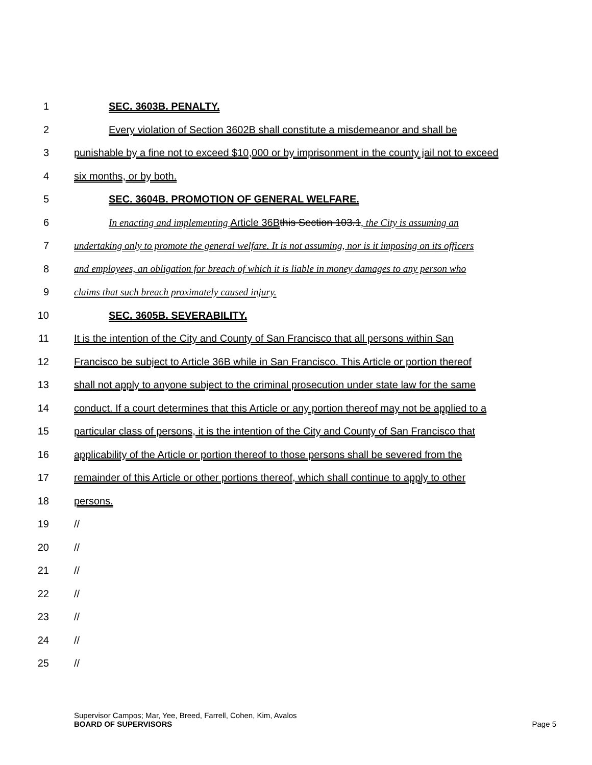1 SEC. 3603B. PENALTY.
2 Every violation of Section 3602B shall constitute a misdemeanor and shall be
3 punishable by a fine not to exceed $10,000 or by imprisonment in the county jail not to exceed
4 six months, or by both.
5 SEC. 3604B. PROMOTION OF GENERAL WELFARE.
6 In enacting and implementing Article 36B this Section 103.1, the City is assuming an
7 undertaking only to promote the general welfare. It is not assuming, nor is it imposing on its officers
8 and employees, an obligation for breach of which it is liable in money damages to any person who
9 claims that such breach proximately caused injury.
10 SEC. 3605B. SEVERABILITY.
11 It is the intention of the City and County of San Francisco that all persons within San
12 Francisco be subject to Article 36B while in San Francisco. This Article or portion thereof
13 shall not apply to anyone subject to the criminal prosecution under state law for the same
14 conduct. If a court determines that this Article or any portion thereof may not be applied to a
15 particular class of persons, it is the intention of the City and County of San Francisco that
16 applicability of the Article or portion thereof to those persons shall be severed from the
17 remainder of this Article or other portions thereof, which shall continue to apply to other
18 persons.
19 //
20 //
21 //
22 //
23 //
24 //
25 //
Supervisor Campos; Mar, Yee, Breed, Farrell, Cohen, Kim, Avalos
BOARD OF SUPERVISORS
Page 5